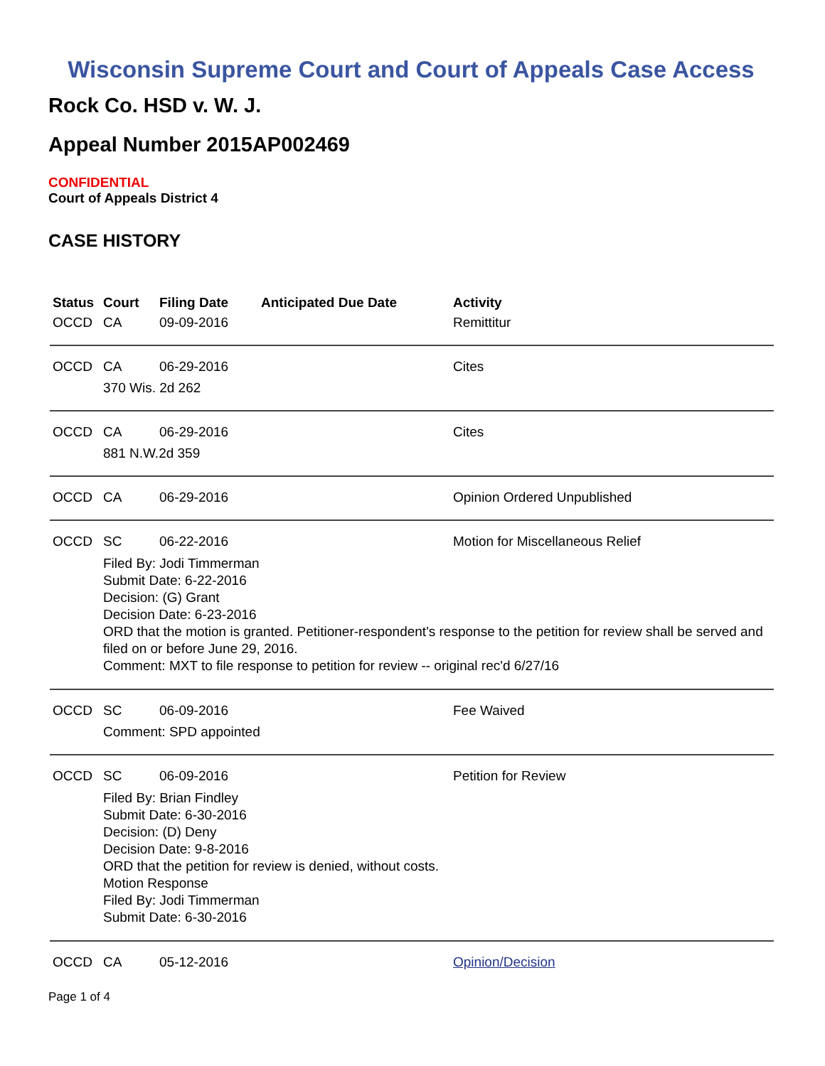Wisconsin Supreme Court and Court of Appeals Case Access
Rock Co. HSD v. W. J.
Appeal Number 2015AP002469
CONFIDENTIAL
Court of Appeals District 4
CASE HISTORY
| Status | Court | Filing Date | Anticipated Due Date | Activity |
| --- | --- | --- | --- | --- |
| OCCD | CA | 09-09-2016 | | Remittitur |
| OCCD | CA | 06-29-2016 | | Cites |
| | 370 Wis. 2d 262 | | | |
| OCCD | CA | 06-29-2016 | | Cites |
| | 881 N.W.2d 359 | | | |
| OCCD | CA | 06-29-2016 | | Opinion Ordered Unpublished |
| OCCD | SC | 06-22-2016 | | Motion for Miscellaneous Relief |
| | Filed By: Jodi Timmerman Submit Date: 6-22-2016 Decision: (G) Grant Decision Date: 6-23-2016 ORD that the motion is granted. Petitioner-respondent's response to the petition for review shall be served and filed on or before June 29, 2016. Comment: MXT to file response to petition for review -- original rec'd 6/27/16 | | | |
| OCCD | SC | 06-09-2016 | | Fee Waived |
| | Comment: SPD appointed | | | |
| OCCD | SC | 06-09-2016 | | Petition for Review |
| | Filed By: Brian Findley Submit Date: 6-30-2016 Decision: (D) Deny Decision Date: 9-8-2016 ORD that the petition for review is denied, without costs. Motion Response Filed By: Jodi Timmerman Submit Date: 6-30-2016 | | | |
| OCCD | CA | 05-12-2016 | | Opinion/Decision |
Page 1 of 4